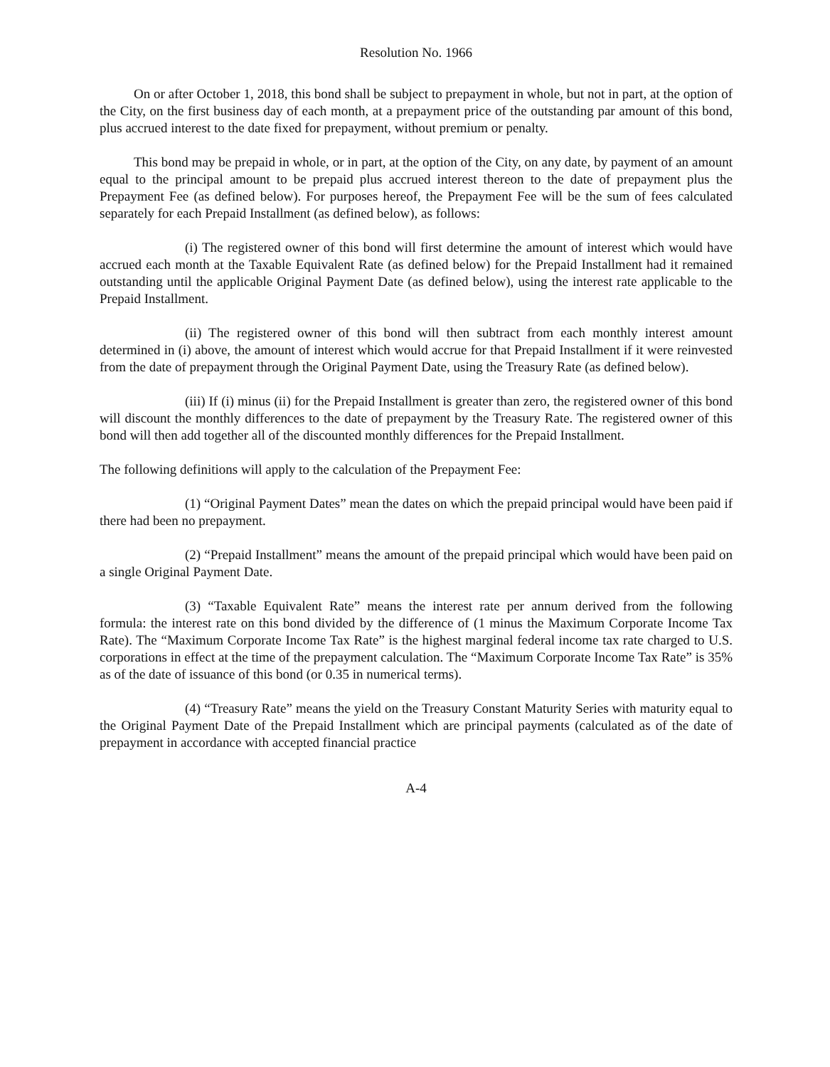Resolution No. 1966
On or after October 1, 2018, this bond shall be subject to prepayment in whole, but not in part, at the option of the City, on the first business day of each month, at a prepayment price of the outstanding par amount of this bond, plus accrued interest to the date fixed for prepayment, without premium or penalty.
This bond may be prepaid in whole, or in part, at the option of the City, on any date, by payment of an amount equal to the principal amount to be prepaid plus accrued interest thereon to the date of prepayment plus the Prepayment Fee (as defined below). For purposes hereof, the Prepayment Fee will be the sum of fees calculated separately for each Prepaid Installment (as defined below), as follows:
(i) The registered owner of this bond will first determine the amount of interest which would have accrued each month at the Taxable Equivalent Rate (as defined below) for the Prepaid Installment had it remained outstanding until the applicable Original Payment Date (as defined below), using the interest rate applicable to the Prepaid Installment.
(ii) The registered owner of this bond will then subtract from each monthly interest amount determined in (i) above, the amount of interest which would accrue for that Prepaid Installment if it were reinvested from the date of prepayment through the Original Payment Date, using the Treasury Rate (as defined below).
(iii) If (i) minus (ii) for the Prepaid Installment is greater than zero, the registered owner of this bond will discount the monthly differences to the date of prepayment by the Treasury Rate. The registered owner of this bond will then add together all of the discounted monthly differences for the Prepaid Installment.
The following definitions will apply to the calculation of the Prepayment Fee:
(1) “Original Payment Dates” mean the dates on which the prepaid principal would have been paid if there had been no prepayment.
(2) “Prepaid Installment” means the amount of the prepaid principal which would have been paid on a single Original Payment Date.
(3) “Taxable Equivalent Rate” means the interest rate per annum derived from the following formula: the interest rate on this bond divided by the difference of (1 minus the Maximum Corporate Income Tax Rate). The “Maximum Corporate Income Tax Rate” is the highest marginal federal income tax rate charged to U.S. corporations in effect at the time of the prepayment calculation. The “Maximum Corporate Income Tax Rate” is 35% as of the date of issuance of this bond (or 0.35 in numerical terms).
(4) “Treasury Rate” means the yield on the Treasury Constant Maturity Series with maturity equal to the Original Payment Date of the Prepaid Installment which are principal payments (calculated as of the date of prepayment in accordance with accepted financial practice
A-4